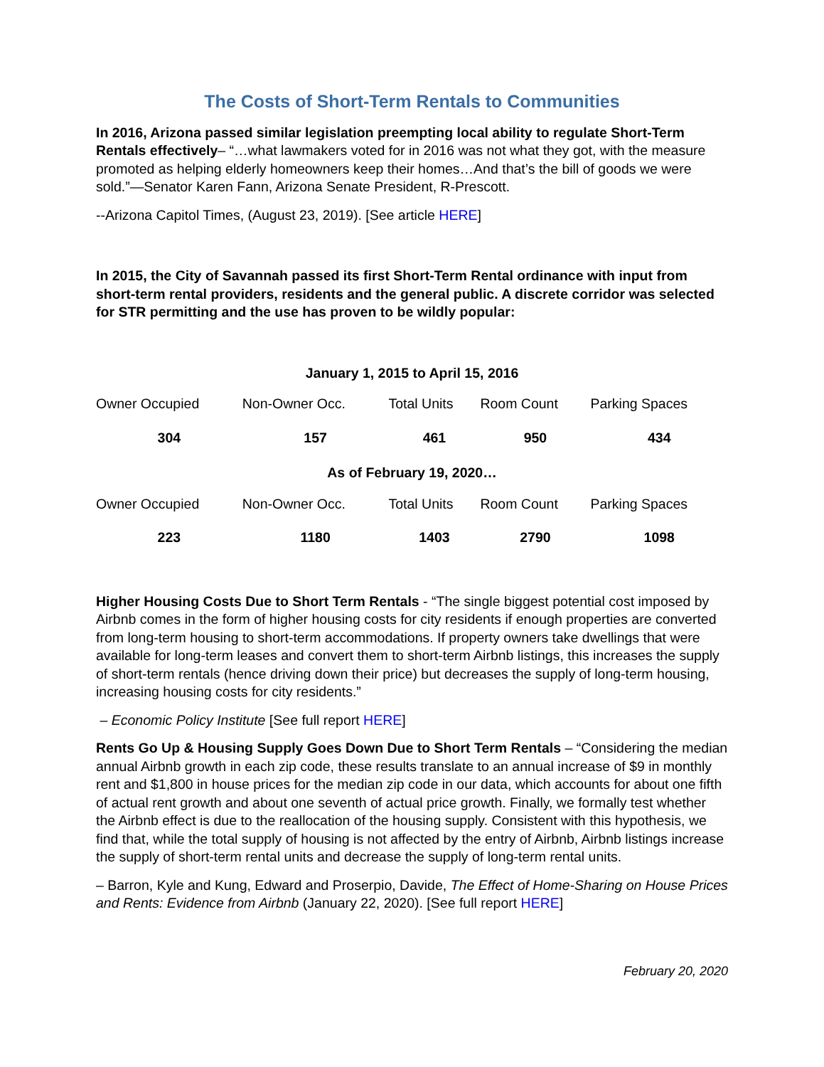The Costs of Short-Term Rentals to Communities
In 2016, Arizona passed similar legislation preempting local ability to regulate Short-Term Rentals effectively– “…what lawmakers voted for in 2016 was not what they got, with the measure promoted as helping elderly homeowners keep their homes…And that’s the bill of goods we were sold.”—Senator Karen Fann, Arizona Senate President, R-Prescott.
--Arizona Capitol Times, (August 23, 2019). [See article HERE]
In 2015, the City of Savannah passed its first Short-Term Rental ordinance with input from short-term rental providers, residents and the general public. A discrete corridor was selected for STR permitting and the use has proven to be wildly popular:
January 1, 2015 to April 15, 2016
| Owner Occupied | Non-Owner Occ. | Total Units | Room Count | Parking Spaces |
| 304 | 157 | 461 | 950 | 434 |
As of February 19, 2020…
| Owner Occupied | Non-Owner Occ. | Total Units | Room Count | Parking Spaces |
| 223 | 1180 | 1403 | 2790 | 1098 |
Higher Housing Costs Due to Short Term Rentals - “The single biggest potential cost imposed by Airbnb comes in the form of higher housing costs for city residents if enough properties are converted from long-term housing to short-term accommodations. If property owners take dwellings that were available for long-term leases and convert them to short-term Airbnb listings, this increases the supply of short-term rentals (hence driving down their price) but decreases the supply of long-term housing, increasing housing costs for city residents.”
– Economic Policy Institute [See full report HERE]
Rents Go Up & Housing Supply Goes Down Due to Short Term Rentals – “Considering the median annual Airbnb growth in each zip code, these results translate to an annual increase of $9 in monthly rent and $1,800 in house prices for the median zip code in our data, which accounts for about one fifth of actual rent growth and about one seventh of actual price growth. Finally, we formally test whether the Airbnb effect is due to the reallocation of the housing supply. Consistent with this hypothesis, we find that, while the total supply of housing is not affected by the entry of Airbnb, Airbnb listings increase the supply of short-term rental units and decrease the supply of long-term rental units.
– Barron, Kyle and Kung, Edward and Proserpio, Davide, The Effect of Home-Sharing on House Prices and Rents: Evidence from Airbnb (January 22, 2020). [See full report HERE]
February 20, 2020